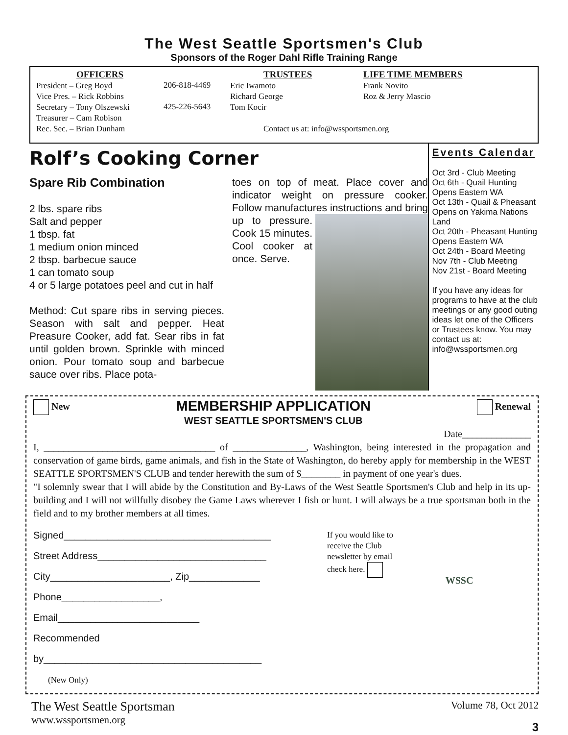The West Seattle Sportsmen's Club
Sponsors of the Roger Dahl Rifle Training Range
OFFICERS
President – Greg Boyd
Vice Pres. – Rick Robbins
Secretary – Tony Olszewski
Treasurer – Cam Robison
Rec. Sec. – Brian Dunham
206-818-4469
425-226-5643
TRUSTEES
Eric Iwamoto
Richard George
Tom Kocir
Contact us at: info@wssportsmen.org
LIFE TIME MEMBERS
Frank Novito
Roz & Jerry Mascio
Rolf’s Cooking Corner
Spare Rib Combination
2 lbs. spare ribs
Salt and pepper
1 tbsp. fat
1 medium onion minced
2 tbsp. barbecue sauce
1 can tomato soup
4 or 5 large potatoes peel and cut in half
Method: Cut spare ribs in serving pieces. Season with salt and pepper. Heat Preasure Cooker, add fat. Sear ribs in fat until golden brown. Sprinkle with minced onion. Pour tomato soup and barbecue sauce over ribs. Place pota-
toes on top of meat. Place cover and indicator weight on pressure cooker. Follow manufactures instructions and
bring up to pressure. Cook 15 minutes. Cool cooker at once. Serve.
Events Calendar
Oct 3rd - Club Meeting
Oct 6th - Quail Hunting Opens Eastern WA
Oct 13th - Quail & Pheasant Opens on Yakima Nations Land
Oct 20th - Pheasant Hunting Opens Eastern WA
Oct 24th - Board Meeting
Nov 7th - Club Meeting
Nov 21st - Board Meeting
If you have any ideas for programs to have at the club meetings or any good outing ideas let one of the Officers or Trustees know. You may contact us at: info@wssportsmen.org
New
MEMBERSHIP APPLICATION
WEST SEATTLE SPORTSMEN'S CLUB
Renewal
Date______________
I, ___________________________________ of _______________, Washington, being interested in the propagation and conservation of game birds, game animals, and fish in the State of Washington, do hereby apply for membership in the WEST SEATTLE SPORTSMEN'S CLUB and tender herewith the sum of $________ in payment of one year's dues.
"I solemnly swear that I will abide by the Constitution and By-Laws of the West Seattle Sportsmen's Club and help in its up-building and I will not willfully disobey the Game Laws wherever I fish or hunt. I will always be a true sportsman both in the field and to my brother members at all times.
Signed______________________________________
Street Address_______________________________
City______________________, Zip_____________
Phone__________________, Email__________________________
Recommended by________________________________________
(New Only)
If you would like to receive the Club newsletter by email check here.
WSSC
The West Seattle Sportsman
www.wssportsmen.org
Volume 78, Oct 2012
3